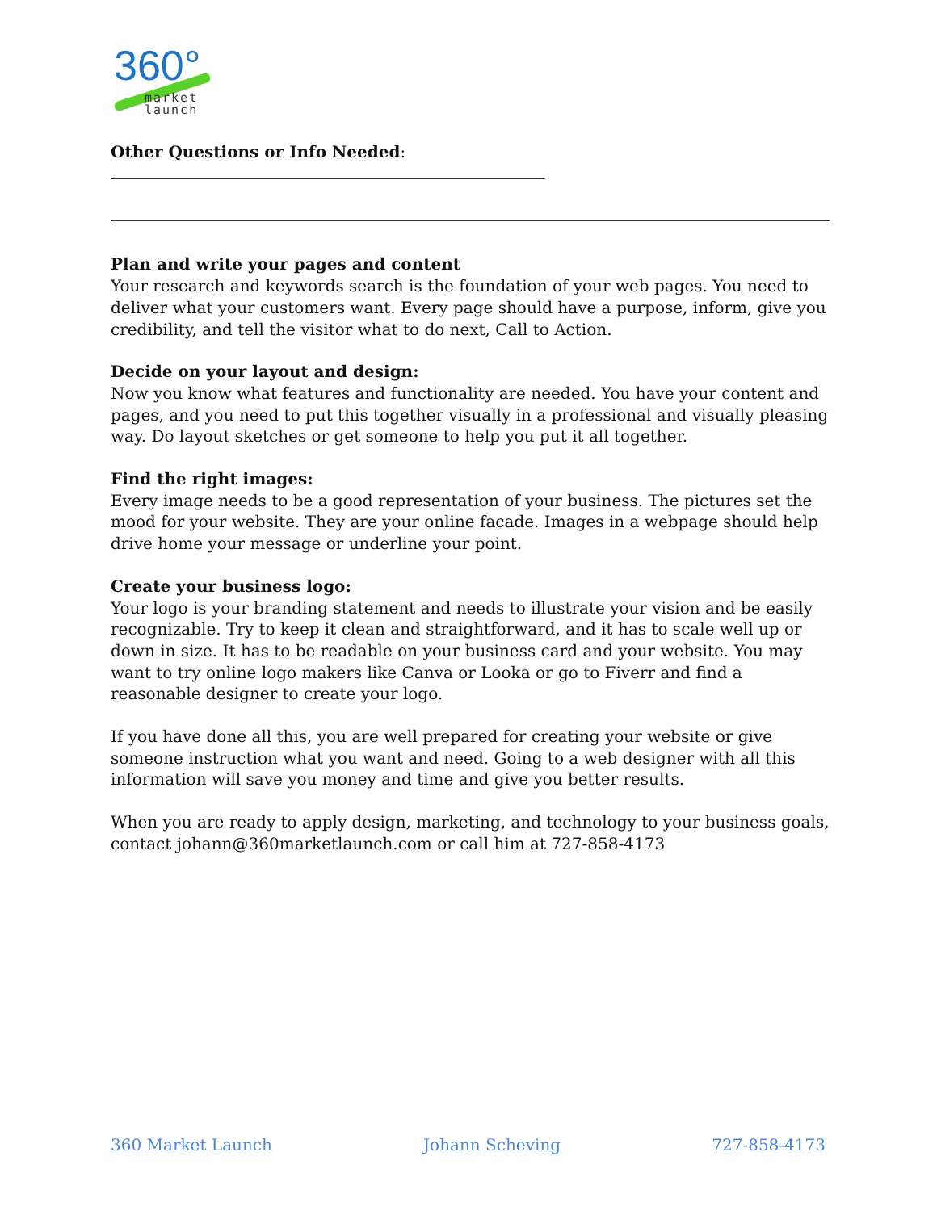360°
market
launch
Other Questions or Info Needed:
Plan and write your pages and content
Your research and keywords search is the foundation of your web pages. You need to deliver what your customers want. Every page should have a purpose, inform, give you credibility, and tell the visitor what to do next, Call to Action.
Decide on your layout and design:
Now you know what features and functionality are needed. You have your content and pages, and you need to put this together visually in a professional and visually pleasing way. Do layout sketches or get someone to help you put it all together.
Find the right images:
Every image needs to be a good representation of your business. The pictures set the mood for your website. They are your online facade. Images in a webpage should help drive home your message or underline your point.
Create your business logo:
Your logo is your branding statement and needs to illustrate your vision and be easily recognizable. Try to keep it clean and straightforward, and it has to scale well up or down in size. It has to be readable on your business card and your website. You may want to try online logo makers like Canva or Looka or go to Fiverr and find a reasonable designer to create your logo.
If you have done all this, you are well prepared for creating your website or give someone instruction what you want and need. Going to a web designer with all this information will save you money and time and give you better results.
When you are ready to apply design, marketing, and technology to your business goals, contact johann@360marketlaunch.com or call him at 727-858-4173
360 Market Launch Johann Scheving 727-858-4173